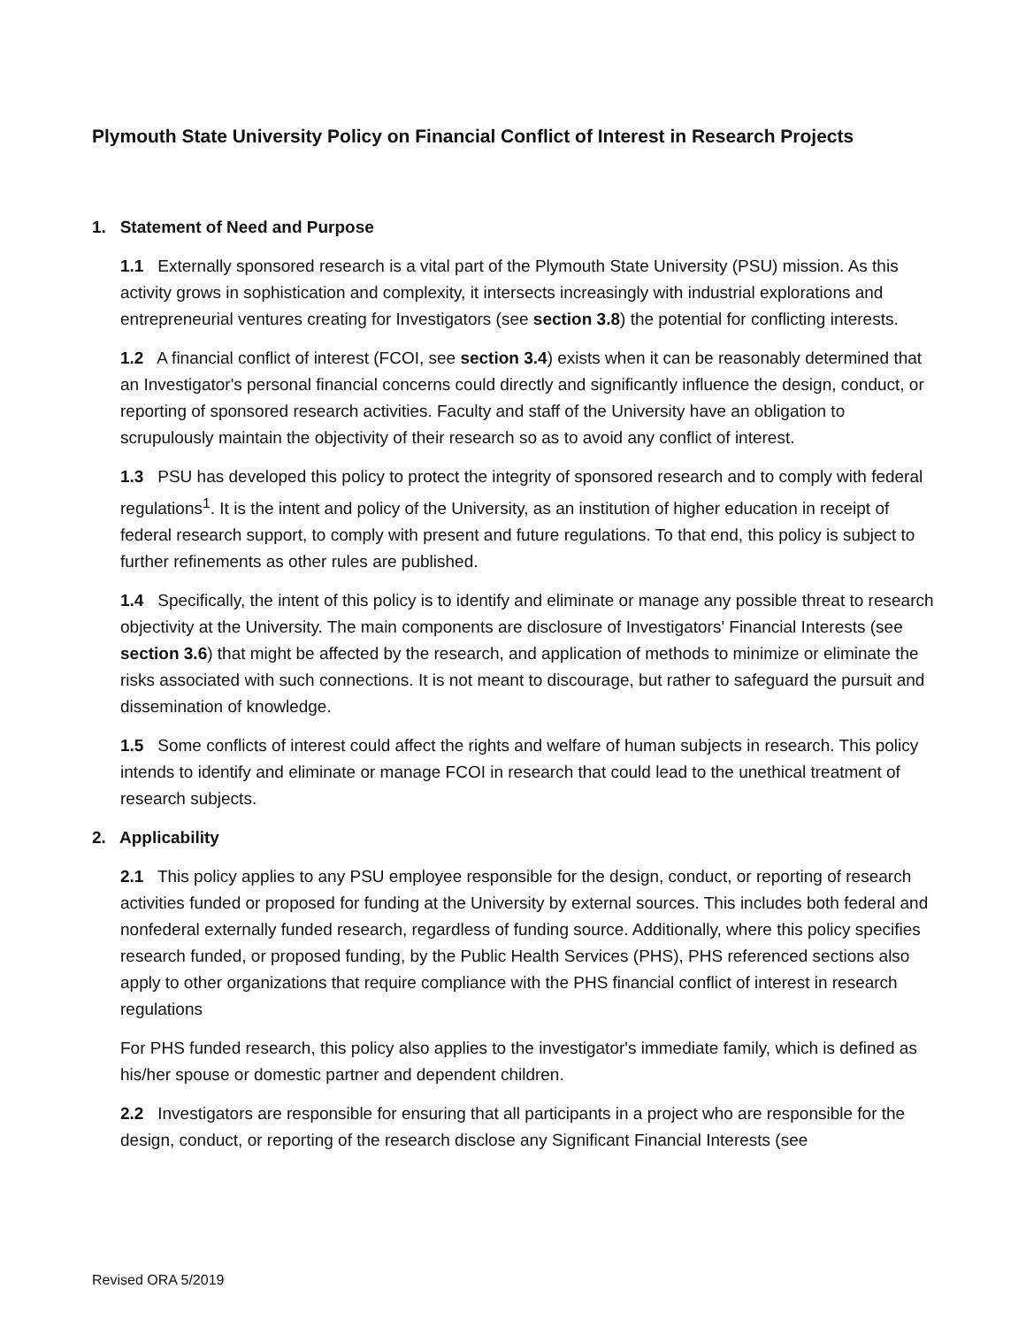Plymouth State University Policy on Financial Conflict of Interest in Research Projects
1. Statement of Need and Purpose
1.1 Externally sponsored research is a vital part of the Plymouth State University (PSU) mission. As this activity grows in sophistication and complexity, it intersects increasingly with industrial explorations and entrepreneurial ventures creating for Investigators (see section 3.8) the potential for conflicting interests.
1.2 A financial conflict of interest (FCOI, see section 3.4) exists when it can be reasonably determined that an Investigator's personal financial concerns could directly and significantly influence the design, conduct, or reporting of sponsored research activities. Faculty and staff of the University have an obligation to scrupulously maintain the objectivity of their research so as to avoid any conflict of interest.
1.3 PSU has developed this policy to protect the integrity of sponsored research and to comply with federal regulations<sup>1</sup>. It is the intent and policy of the University, as an institution of higher education in receipt of federal research support, to comply with present and future regulations. To that end, this policy is subject to further refinements as other rules are published.
1.4 Specifically, the intent of this policy is to identify and eliminate or manage any possible threat to research objectivity at the University. The main components are disclosure of Investigators' Financial Interests (see section 3.6) that might be affected by the research, and application of methods to minimize or eliminate the risks associated with such connections. It is not meant to discourage, but rather to safeguard the pursuit and dissemination of knowledge.
1.5 Some conflicts of interest could affect the rights and welfare of human subjects in research. This policy intends to identify and eliminate or manage FCOI in research that could lead to the unethical treatment of research subjects.
2. Applicability
2.1 This policy applies to any PSU employee responsible for the design, conduct, or reporting of research activities funded or proposed for funding at the University by external sources. This includes both federal and nonfederal externally funded research, regardless of funding source. Additionally, where this policy specifies research funded, or proposed funding, by the Public Health Services (PHS), PHS referenced sections also apply to other organizations that require compliance with the PHS financial conflict of interest in research regulations
For PHS funded research, this policy also applies to the investigator's immediate family, which is defined as his/her spouse or domestic partner and dependent children.
2.2 Investigators are responsible for ensuring that all participants in a project who are responsible for the design, conduct, or reporting of the research disclose any Significant Financial Interests (see
Revised ORA 5/2019